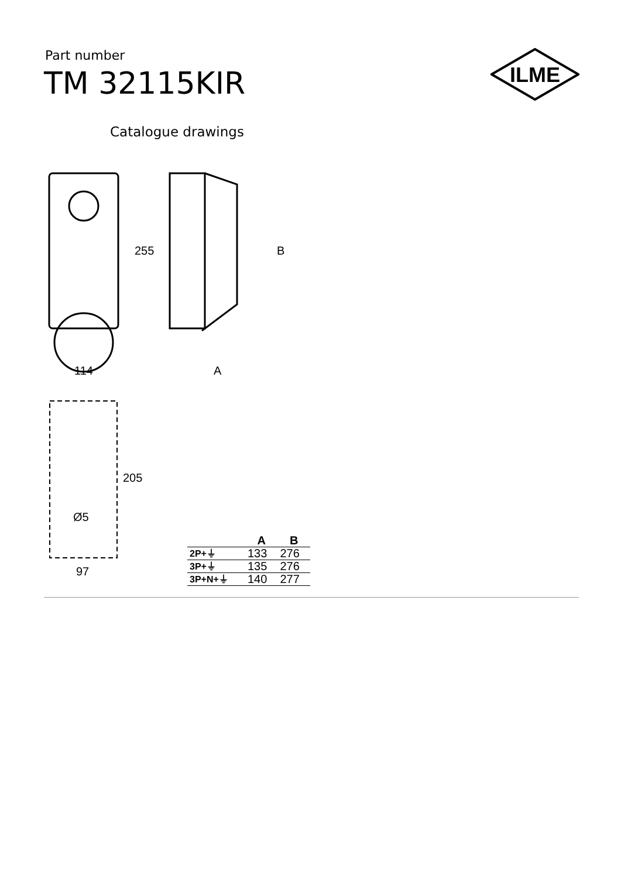Part number
TM 32115KIR
ILME
Catalogue drawings
114
255
B
A
205
Ø5
97
| | A | B |
| --- | --- | --- |
| 2P+⏚ | 133 | 276 |
| 3P+⏚ | 135 | 276 |
| 3P+N+⏚ | 140 | 277 |